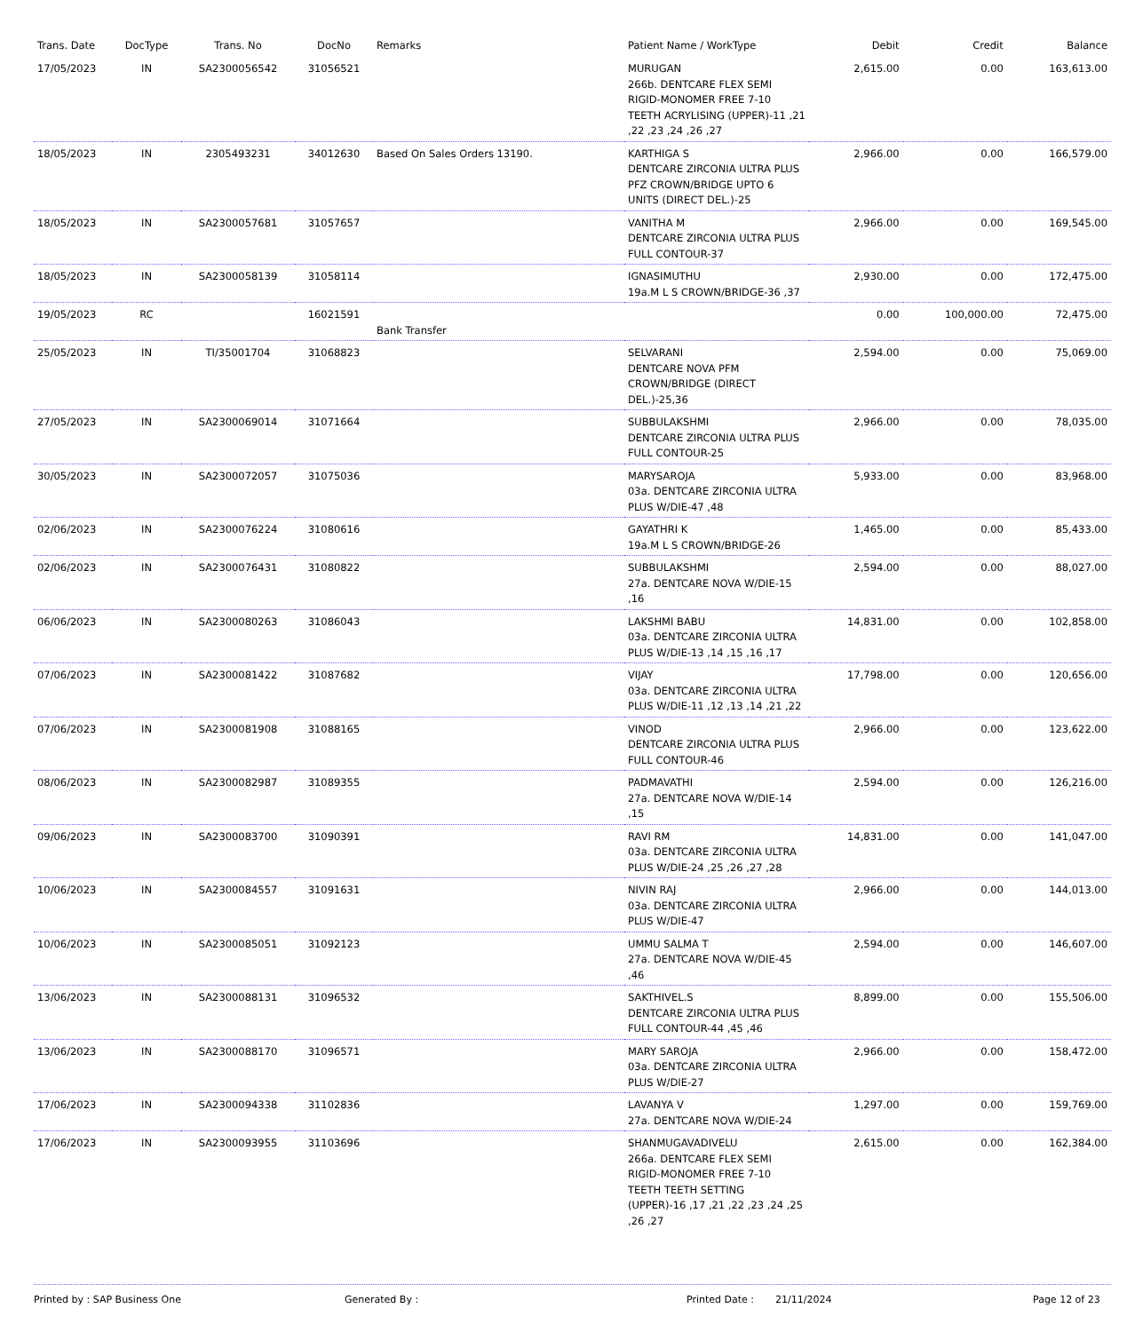| Trans. Date | DocType | Trans. No | DocNo | Remarks | Patient Name / WorkType | Debit | Credit | Balance |
| --- | --- | --- | --- | --- | --- | --- | --- | --- |
| 17/05/2023 | IN | SA2300056542 | 31056521 | | MURUGAN 266b. DENTCARE FLEX SEMI RIGID-MONOMER FREE 7-10 TEETH ACRYLISING (UPPER)-11 ,21 ,22 ,23 ,24 ,26 ,27 | 2,615.00 | 0.00 | 163,613.00 |
| 18/05/2023 | IN | 2305493231 | 34012630 | Based On Sales Orders 13190. | KARTHIGA S DENTCARE ZIRCONIA ULTRA PLUS PFZ CROWN/BRIDGE UPTO 6 UNITS (DIRECT DEL.)-25 | 2,966.00 | 0.00 | 166,579.00 |
| 18/05/2023 | IN | SA2300057681 | 31057657 | | VANITHA M DENTCARE ZIRCONIA ULTRA PLUS FULL CONTOUR-37 | 2,966.00 | 0.00 | 169,545.00 |
| 18/05/2023 | IN | SA2300058139 | 31058114 | | IGNASIMUTHU 19a.M L S CROWN/BRIDGE-36 ,37 | 2,930.00 | 0.00 | 172,475.00 |
| 19/05/2023 | RC | | 16021591 | Bank Transfer | | 0.00 | 100,000.00 | 72,475.00 |
| 25/05/2023 | IN | TI/35001704 | 31068823 | | SELVARANI DENTCARE NOVA PFM CROWN/BRIDGE (DIRECT DEL.)-25,36 | 2,594.00 | 0.00 | 75,069.00 |
| 27/05/2023 | IN | SA2300069014 | 31071664 | | SUBBULAKSHMI DENTCARE ZIRCONIA ULTRA PLUS FULL CONTOUR-25 | 2,966.00 | 0.00 | 78,035.00 |
| 30/05/2023 | IN | SA2300072057 | 31075036 | | MARYSAROJA 03a. DENTCARE ZIRCONIA ULTRA PLUS W/DIE-47 ,48 | 5,933.00 | 0.00 | 83,968.00 |
| 02/06/2023 | IN | SA2300076224 | 31080616 | | GAYATHRI K 19a.M L S CROWN/BRIDGE-26 | 1,465.00 | 0.00 | 85,433.00 |
| 02/06/2023 | IN | SA2300076431 | 31080822 | | SUBBULAKSHMI 27a. DENTCARE NOVA W/DIE-15 ,16 | 2,594.00 | 0.00 | 88,027.00 |
| 06/06/2023 | IN | SA2300080263 | 31086043 | | LAKSHMI BABU 03a. DENTCARE ZIRCONIA ULTRA PLUS W/DIE-13 ,14 ,15 ,16 ,17 | 14,831.00 | 0.00 | 102,858.00 |
| 07/06/2023 | IN | SA2300081422 | 31087682 | | VIJAY 03a. DENTCARE ZIRCONIA ULTRA PLUS W/DIE-11 ,12 ,13 ,14 ,21 ,22 | 17,798.00 | 0.00 | 120,656.00 |
| 07/06/2023 | IN | SA2300081908 | 31088165 | | VINOD DENTCARE ZIRCONIA ULTRA PLUS FULL CONTOUR-46 | 2,966.00 | 0.00 | 123,622.00 |
| 08/06/2023 | IN | SA2300082987 | 31089355 | | PADMAVATHI 27a. DENTCARE NOVA W/DIE-14 ,15 | 2,594.00 | 0.00 | 126,216.00 |
| 09/06/2023 | IN | SA2300083700 | 31090391 | | RAVI RM 03a. DENTCARE ZIRCONIA ULTRA PLUS W/DIE-24 ,25 ,26 ,27 ,28 | 14,831.00 | 0.00 | 141,047.00 |
| 10/06/2023 | IN | SA2300084557 | 31091631 | | NIVIN RAJ 03a. DENTCARE ZIRCONIA ULTRA PLUS W/DIE-47 | 2,966.00 | 0.00 | 144,013.00 |
| 10/06/2023 | IN | SA2300085051 | 31092123 | | UMMU SALMA T 27a. DENTCARE NOVA W/DIE-45 ,46 | 2,594.00 | 0.00 | 146,607.00 |
| 13/06/2023 | IN | SA2300088131 | 31096532 | | SAKTHIVEL.S DENTCARE ZIRCONIA ULTRA PLUS FULL CONTOUR-44 ,45 ,46 | 8,899.00 | 0.00 | 155,506.00 |
| 13/06/2023 | IN | SA2300088170 | 31096571 | | MARY SAROJA 03a. DENTCARE ZIRCONIA ULTRA PLUS W/DIE-27 | 2,966.00 | 0.00 | 158,472.00 |
| 17/06/2023 | IN | SA2300094338 | 31102836 | | LAVANYA V 27a. DENTCARE NOVA W/DIE-24 | 1,297.00 | 0.00 | 159,769.00 |
| 17/06/2023 | IN | SA2300093955 | 31103696 | | SHANMUGAVADIVELU 266a. DENTCARE FLEX SEMI RIGID-MONOMER FREE 7-10 TEETH TEETH SETTING (UPPER)-16 ,17 ,21 ,22 ,23 ,24 ,25 ,26 ,27 | 2,615.00 | 0.00 | 162,384.00 |
Printed by : SAP Business One Generated By : Printed Date : 21/11/2024 Page 12 of 23